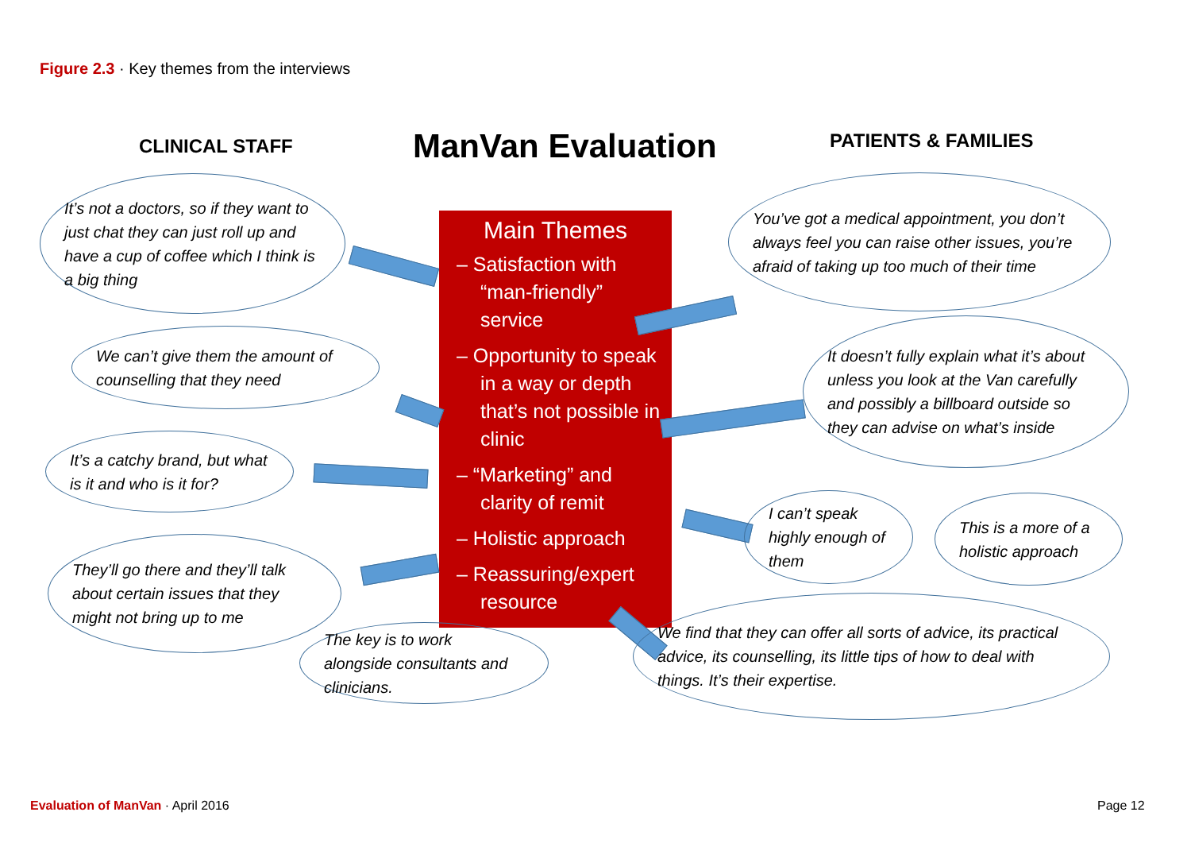Figure 2.3 · Key themes from the interviews
CLINICAL STAFF ManVan Evaluation PATIENTS & FAMILIES
Main Themes
– Satisfaction with “man-friendly” service
– Opportunity to speak in a way or depth that’s not possible in clinic
– “Marketing” and clarity of remit
– Holistic approach
– Reassuring/expert resource
It’s not a doctors, so if they want to just chat they can just roll up and have a cup of coffee which I think is a big thing
We can’t give them the amount of counselling that they need
It’s a catchy brand, but what is it and who is it for?
They’ll go there and they’ll talk about certain issues that they might not bring up to me
The key is to work alongside consultants and clinicians.
You’ve got a medical appointment, you don’t always feel you can raise other issues, you’re afraid of taking up too much of their time
It doesn’t fully explain what it’s about unless you look at the Van carefully and possibly a billboard outside so they can advise on what’s inside
I can’t speak highly enough of them
This is a more of a holistic approach
We find that they can offer all sorts of advice, its practical advice, its counselling, its little tips of how to deal with things. It’s their expertise.
Evaluation of ManVan · April 2016
Page 12